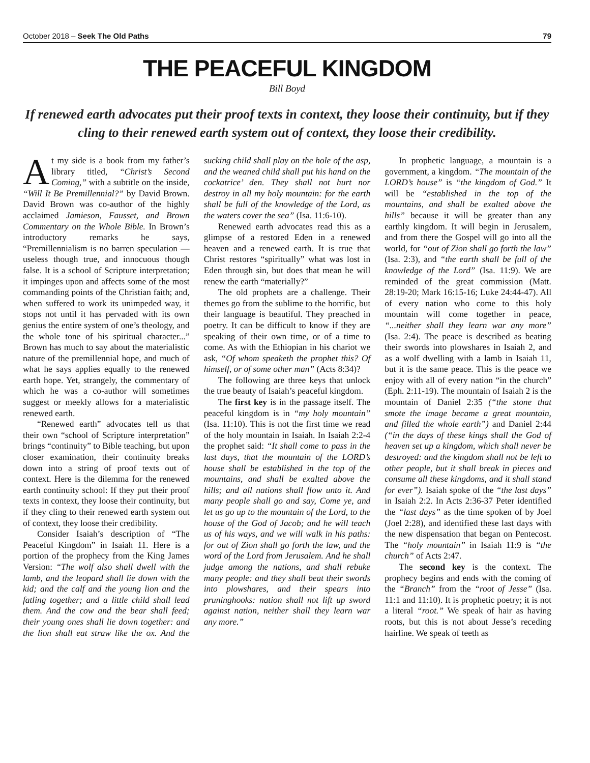October 2018 – Seek The Old Paths 79
THE PEACEFUL KINGDOM
Bill Boyd
If renewed earth advocates put their proof texts in context, they loose their continuity, but if they cling to their renewed earth system out of context, they loose their credibility.
At my side is a book from my father’s library titled, “Christ’s Second Coming,” with a subtitle on the inside, “Will It Be Premillennial?” by David Brown. David Brown was co-author of the highly acclaimed Jamieson, Fausset, and Brown Commentary on the Whole Bible. In Brown’s introductory remarks he says, “Premillennialism is no barren speculation — useless though true, and innocuous though false. It is a school of Scripture interpretation; it impinges upon and affects some of the most commanding points of the Christian faith; and, when suffered to work its unimpeded way, it stops not until it has pervaded with its own genius the entire system of one’s theology, and the whole tone of his spiritual character...” Brown has much to say about the materialistic nature of the premillennial hope, and much of what he says applies equally to the renewed earth hope. Yet, strangely, the commentary of which he was a co-author will sometimes suggest or meekly allows for a materialistic renewed earth.
“Renewed earth” advocates tell us that their own “school of Scripture interpretation” brings “continuity” to Bible teaching, but upon closer examination, their continuity breaks down into a string of proof texts out of context. Here is the dilemma for the renewed earth continuity school: If they put their proof texts in context, they loose their continuity, but if they cling to their renewed earth system out of context, they loose their credibility.
Consider Isaiah’s description of “The Peaceful Kingdom” in Isaiah 11. Here is a portion of the prophecy from the King James Version: “The wolf also shall dwell with the lamb, and the leopard shall lie down with the kid; and the calf and the young lion and the fatling together; and a little child shall lead them. And the cow and the bear shall feed; their young ones shall lie down together: and the lion shall eat straw like the ox. And the sucking child shall play on the hole of the asp, and the weaned child shall put his hand on the cockatrice’ den. They shall not hurt nor destroy in all my holy mountain: for the earth shall be full of the knowledge of the Lord, as the waters cover the sea” (Isa. 11:6-10).
Renewed earth advocates read this as a glimpse of a restored Eden in a renewed heaven and a renewed earth. It is true that Christ restores “spiritually” what was lost in Eden through sin, but does that mean he will renew the earth “materially?”
The old prophets are a challenge. Their themes go from the sublime to the horrific, but their language is beautiful. They preached in poetry. It can be difficult to know if they are speaking of their own time, or of a time to come. As with the Ethiopian in his chariot we ask, “Of whom speaketh the prophet this? Of himself, or of some other man” (Acts 8:34)?
The following are three keys that unlock the true beauty of Isaiah’s peaceful kingdom.
The first key is in the passage itself. The peaceful kingdom is in “my holy mountain” (Isa. 11:10). This is not the first time we read of the holy mountain in Isaiah. In Isaiah 2:2-4 the prophet said: “It shall come to pass in the last days, that the mountain of the LORD’s house shall be established in the top of the mountains, and shall be exalted above the hills; and all nations shall flow unto it. And many people shall go and say, Come ye, and let us go up to the mountain of the Lord, to the house of the God of Jacob; and he will teach us of his ways, and we will walk in his paths: for out of Zion shall go forth the law, and the word of the Lord from Jerusalem. And he shall judge among the nations, and shall rebuke many people: and they shall beat their swords into plowshares, and their spears into pruninghooks: nation shall not lift up sword against nation, neither shall they learn war any more.”
In prophetic language, a mountain is a government, a kingdom. “The mountain of the LORD’s house” is “the kingdom of God.” It will be “established in the top of the mountains, and shall be exalted above the hills” because it will be greater than any earthly kingdom. It will begin in Jerusalem, and from there the Gospel will go into all the world, for “out of Zion shall go forth the law” (Isa. 2:3), and “the earth shall be full of the knowledge of the Lord” (Isa. 11:9). We are reminded of the great commission (Matt. 28:19-20; Mark 16:15-16; Luke 24:44-47). All of every nation who come to this holy mountain will come together in peace, “...neither shall they learn war any more” (Isa. 2:4). The peace is described as beating their swords into plowshares in Isaiah 2, and as a wolf dwelling with a lamb in Isaiah 11, but it is the same peace. This is the peace we enjoy with all of every nation “in the church” (Eph. 2:11-19). The mountain of Isaiah 2 is the mountain of Daniel 2:35 (“the stone that smote the image became a great mountain, and filled the whole earth”) and Daniel 2:44 (“in the days of these kings shall the God of heaven set up a kingdom, which shall never be destroyed: and the kingdom shall not be left to other people, but it shall break in pieces and consume all these kingdoms, and it shall stand for ever”). Isaiah spoke of the “the last days” in Isaiah 2:2. In Acts 2:36-37 Peter identified the “last days” as the time spoken of by Joel (Joel 2:28), and identified these last days with the new dispensation that began on Pentecost. The “holy mountain” in Isaiah 11:9 is “the church” of Acts 2:47.
The second key is the context. The prophecy begins and ends with the coming of the “Branch” from the “root of Jesse” (Isa. 11:1 and 11:10). It is prophetic poetry; it is not a literal “root.” We speak of hair as having roots, but this is not about Jesse’s receding hairline. We speak of teeth as